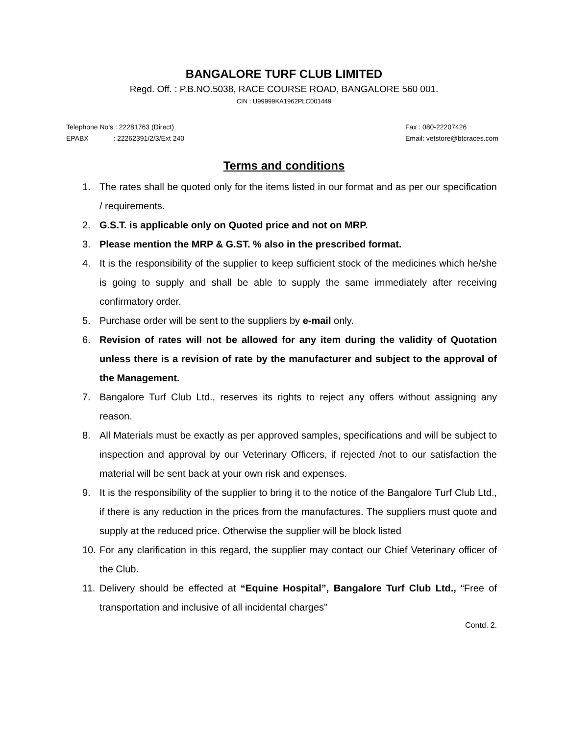BANGALORE TURF CLUB LIMITED
Regd. Off. : P.B.NO.5038, RACE COURSE ROAD, BANGALORE 560 001.
CIN : U99999KA1962PLC001449
Telephone No's : 22281763 (Direct)
EPABX : 22262391/2/3/Ext 240
Fax : 080-22207426
Email: vetstore@btcraces.com
Terms and conditions
1. The rates shall be quoted only for the items listed in our format and as per our specification / requirements.
2. G.S.T. is applicable only on Quoted price and not on MRP.
3. Please mention the MRP & G.ST. % also in the prescribed format.
4. It is the responsibility of the supplier to keep sufficient stock of the medicines which he/she is going to supply and shall be able to supply the same immediately after receiving confirmatory order.
5. Purchase order will be sent to the suppliers by e-mail only.
6. Revision of rates will not be allowed for any item during the validity of Quotation unless there is a revision of rate by the manufacturer and subject to the approval of the Management.
7. Bangalore Turf Club Ltd., reserves its rights to reject any offers without assigning any reason.
8. All Materials must be exactly as per approved samples, specifications and will be subject to inspection and approval by our Veterinary Officers, if rejected /not to our satisfaction the material will be sent back at your own risk and expenses.
9. It is the responsibility of the supplier to bring it to the notice of the Bangalore Turf Club Ltd., if there is any reduction in the prices from the manufactures. The suppliers must quote and supply at the reduced price. Otherwise the supplier will be block listed
10. For any clarification in this regard, the supplier may contact our Chief Veterinary officer of the Club.
11. Delivery should be effected at “Equine Hospital”, Bangalore Turf Club Ltd., “Free of transportation and inclusive of all incidental charges”
Contd. 2.